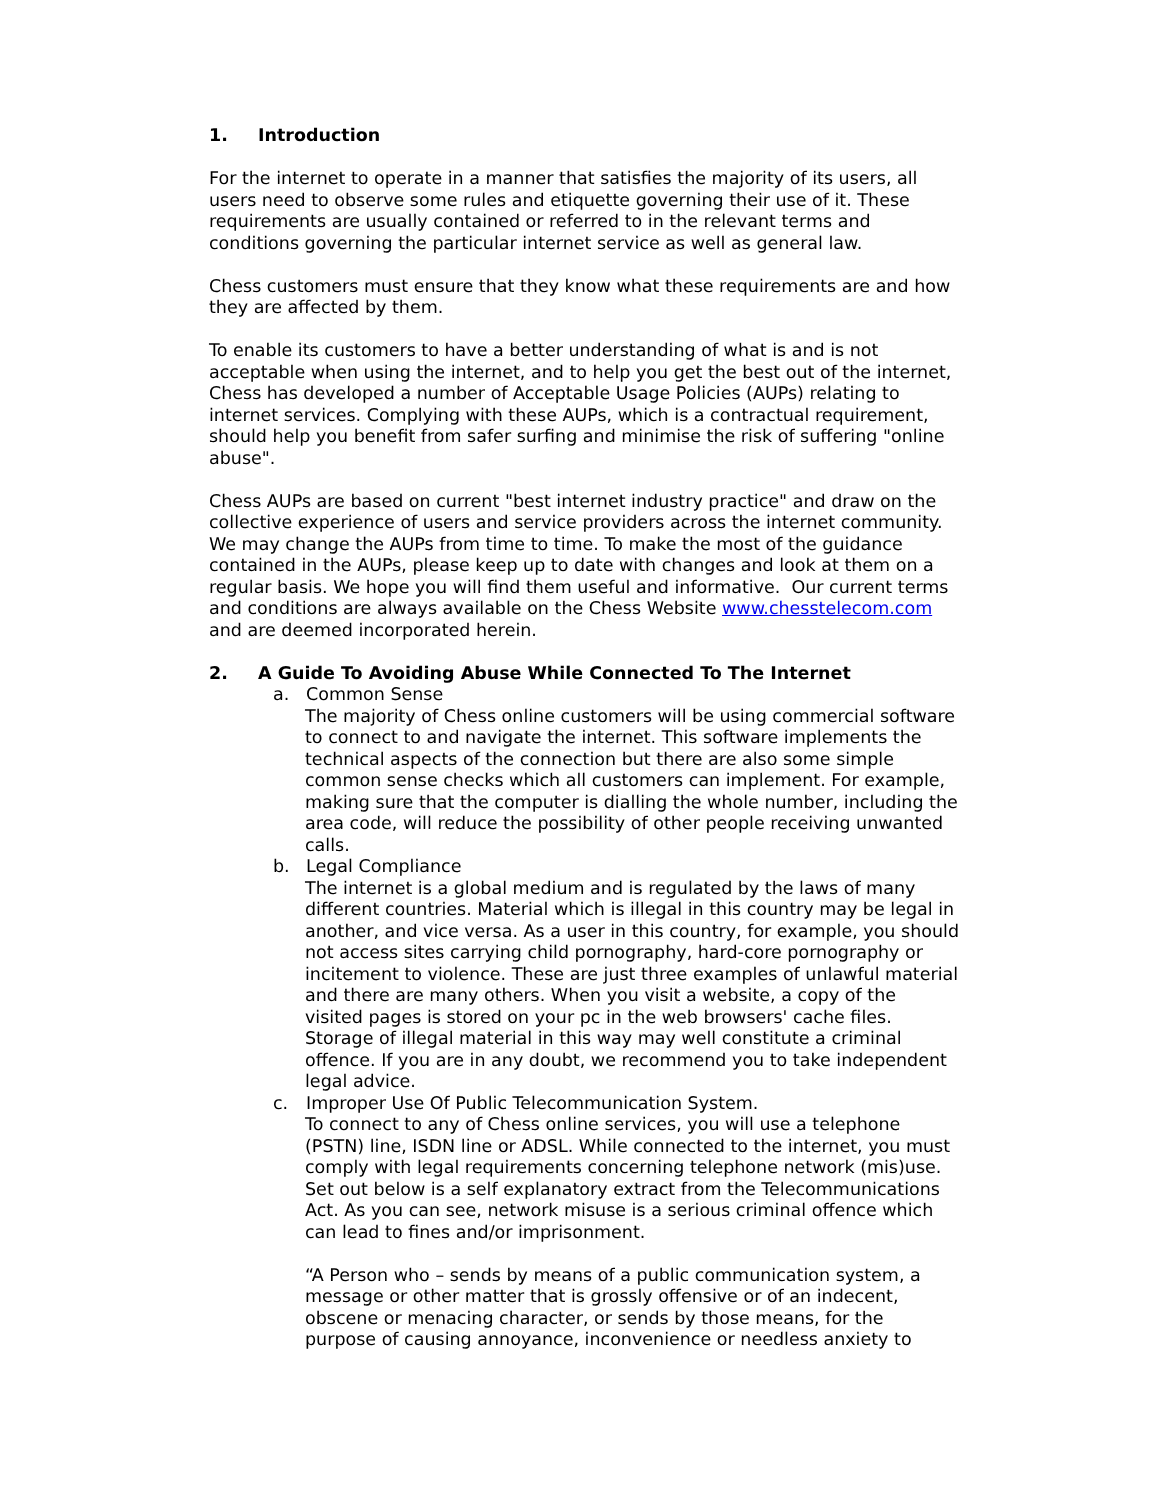1. Introduction
For the internet to operate in a manner that satisfies the majority of its users, all users need to observe some rules and etiquette governing their use of it. These requirements are usually contained or referred to in the relevant terms and conditions governing the particular internet service as well as general law.
Chess customers must ensure that they know what these requirements are and how they are affected by them.
To enable its customers to have a better understanding of what is and is not acceptable when using the internet, and to help you get the best out of the internet, Chess has developed a number of Acceptable Usage Policies (AUPs) relating to internet services. Complying with these AUPs, which is a contractual requirement, should help you benefit from safer surfing and minimise the risk of suffering "online abuse".
Chess AUPs are based on current "best internet industry practice" and draw on the collective experience of users and service providers across the internet community. We may change the AUPs from time to time. To make the most of the guidance contained in the AUPs, please keep up to date with changes and look at them on a regular basis. We hope you will find them useful and informative. Our current terms and conditions are always available on the Chess Website www.chesstelecom.com and are deemed incorporated herein.
2. A Guide To Avoiding Abuse While Connected To The Internet
a. Common Sense
The majority of Chess online customers will be using commercial software to connect to and navigate the internet. This software implements the technical aspects of the connection but there are also some simple common sense checks which all customers can implement. For example, making sure that the computer is dialling the whole number, including the area code, will reduce the possibility of other people receiving unwanted calls.
b. Legal Compliance
The internet is a global medium and is regulated by the laws of many different countries. Material which is illegal in this country may be legal in another, and vice versa. As a user in this country, for example, you should not access sites carrying child pornography, hard-core pornography or incitement to violence. These are just three examples of unlawful material and there are many others. When you visit a website, a copy of the visited pages is stored on your pc in the web browsers' cache files. Storage of illegal material in this way may well constitute a criminal offence. If you are in any doubt, we recommend you to take independent legal advice.
c. Improper Use Of Public Telecommunication System.
To connect to any of Chess online services, you will use a telephone (PSTN) line, ISDN line or ADSL. While connected to the internet, you must comply with legal requirements concerning telephone network (mis)use. Set out below is a self explanatory extract from the Telecommunications Act. As you can see, network misuse is a serious criminal offence which can lead to fines and/or imprisonment.
“A Person who – sends by means of a public communication system, a message or other matter that is grossly offensive or of an indecent, obscene or menacing character, or sends by those means, for the purpose of causing annoyance, inconvenience or needless anxiety to